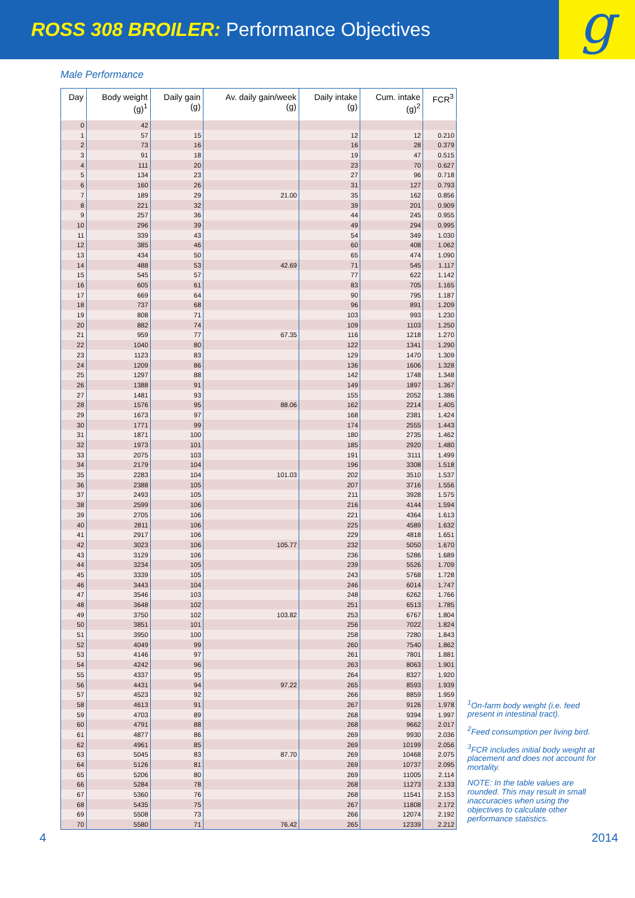ROSS 308 BROILER: Performance Objectives
g
Male Performance
| Day | Body weight (g)<sup>1</sup> | Daily gain (g) | Av. daily gain/week (g) | Daily intake (g) | Cum. intake (g)<sup>2</sup> | FCR<sup>3</sup> |
| --- | --- | --- | --- | --- | --- | --- |
| 0 | 42 | | | | | |
| 1 | 57 | 15 | | 12 | 12 | 0.210 |
| 2 | 73 | 16 | | 16 | 28 | 0.379 |
| 3 | 91 | 18 | | 19 | 47 | 0.515 |
| 4 | 111 | 20 | | 23 | 70 | 0.627 |
| 5 | 134 | 23 | | 27 | 96 | 0.718 |
| 6 | 160 | 26 | | 31 | 127 | 0.793 |
| 7 | 189 | 29 | 21.00 | 35 | 162 | 0.856 |
| 8 | 221 | 32 | | 39 | 201 | 0.909 |
| 9 | 257 | 36 | | 44 | 245 | 0.955 |
| 10 | 296 | 39 | | 49 | 294 | 0.995 |
| 11 | 339 | 43 | | 54 | 349 | 1.030 |
| 12 | 385 | 46 | | 60 | 408 | 1.062 |
| 13 | 434 | 50 | | 65 | 474 | 1.090 |
| 14 | 488 | 53 | 42.69 | 71 | 545 | 1.117 |
| 15 | 545 | 57 | | 77 | 622 | 1.142 |
| 16 | 605 | 61 | | 83 | 705 | 1.165 |
| 17 | 669 | 64 | | 90 | 795 | 1.187 |
| 18 | 737 | 68 | | 96 | 891 | 1.209 |
| 19 | 808 | 71 | | 103 | 993 | 1.230 |
| 20 | 882 | 74 | | 109 | 1103 | 1.250 |
| 21 | 959 | 77 | 67.35 | 116 | 1218 | 1.270 |
| 22 | 1040 | 80 | | 122 | 1341 | 1.290 |
| 23 | 1123 | 83 | | 129 | 1470 | 1.309 |
| 24 | 1209 | 86 | | 136 | 1606 | 1.328 |
| 25 | 1297 | 88 | | 142 | 1748 | 1.348 |
| 26 | 1388 | 91 | | 149 | 1897 | 1.367 |
| 27 | 1481 | 93 | | 155 | 2052 | 1.386 |
| 28 | 1576 | 95 | 88.06 | 162 | 2214 | 1.405 |
| 29 | 1673 | 97 | | 168 | 2381 | 1.424 |
| 30 | 1771 | 99 | | 174 | 2555 | 1.443 |
| 31 | 1871 | 100 | | 180 | 2735 | 1.462 |
| 32 | 1973 | 101 | | 185 | 2920 | 1.480 |
| 33 | 2075 | 103 | | 191 | 3111 | 1.499 |
| 34 | 2179 | 104 | | 196 | 3308 | 1.518 |
| 35 | 2283 | 104 | 101.03 | 202 | 3510 | 1.537 |
| 36 | 2388 | 105 | | 207 | 3716 | 1.556 |
| 37 | 2493 | 105 | | 211 | 3928 | 1.575 |
| 38 | 2599 | 106 | | 216 | 4144 | 1.594 |
| 39 | 2705 | 106 | | 221 | 4364 | 1.613 |
| 40 | 2811 | 106 | | 225 | 4589 | 1.632 |
| 41 | 2917 | 106 | | 229 | 4818 | 1.651 |
| 42 | 3023 | 106 | 105.77 | 232 | 5050 | 1.670 |
| 43 | 3129 | 106 | | 236 | 5286 | 1.689 |
| 44 | 3234 | 105 | | 239 | 5526 | 1.709 |
| 45 | 3339 | 105 | | 243 | 5768 | 1.728 |
| 46 | 3443 | 104 | | 246 | 6014 | 1.747 |
| 47 | 3546 | 103 | | 248 | 6262 | 1.766 |
| 48 | 3648 | 102 | | 251 | 6513 | 1.785 |
| 49 | 3750 | 102 | 103.82 | 253 | 6767 | 1.804 |
| 50 | 3851 | 101 | | 256 | 7022 | 1.824 |
| 51 | 3950 | 100 | | 258 | 7280 | 1.843 |
| 52 | 4049 | 99 | | 260 | 7540 | 1.862 |
| 53 | 4146 | 97 | | 261 | 7801 | 1.881 |
| 54 | 4242 | 96 | | 263 | 8063 | 1.901 |
| 55 | 4337 | 95 | | 264 | 8327 | 1.920 |
| 56 | 4431 | 94 | 97.22 | 265 | 8593 | 1.939 |
| 57 | 4523 | 92 | | 266 | 8859 | 1.959 |
| 58 | 4613 | 91 | | 267 | 9126 | 1.978 |
| 59 | 4703 | 89 | | 268 | 9394 | 1.997 |
| 60 | 4791 | 88 | | 268 | 9662 | 2.017 |
| 61 | 4877 | 86 | | 269 | 9930 | 2.036 |
| 62 | 4961 | 85 | | 269 | 10199 | 2.056 |
| 63 | 5045 | 83 | 87.70 | 269 | 10468 | 2.075 |
| 64 | 5126 | 81 | | 269 | 10737 | 2.095 |
| 65 | 5206 | 80 | | 269 | 11005 | 2.114 |
| 66 | 5284 | 78 | | 268 | 11273 | 2.133 |
| 67 | 5360 | 76 | | 268 | 11541 | 2.153 |
| 68 | 5435 | 75 | | 267 | 11808 | 2.172 |
| 69 | 5508 | 73 | | 266 | 12074 | 2.192 |
| 70 | 5580 | 71 | 76.42 | 265 | 12339 | 2.212 |
<sup>1</sup> On-farm body weight (i.e. feed present in intestinal tract).
<sup>2</sup> Feed consumption per living bird.
<sup>3</sup> FCR includes initial body weight at placement and does not account for mortality.
NOTE: In the table values are rounded. This may result in small inaccuracies when using the objectives to calculate other performance statistics.
4 2014